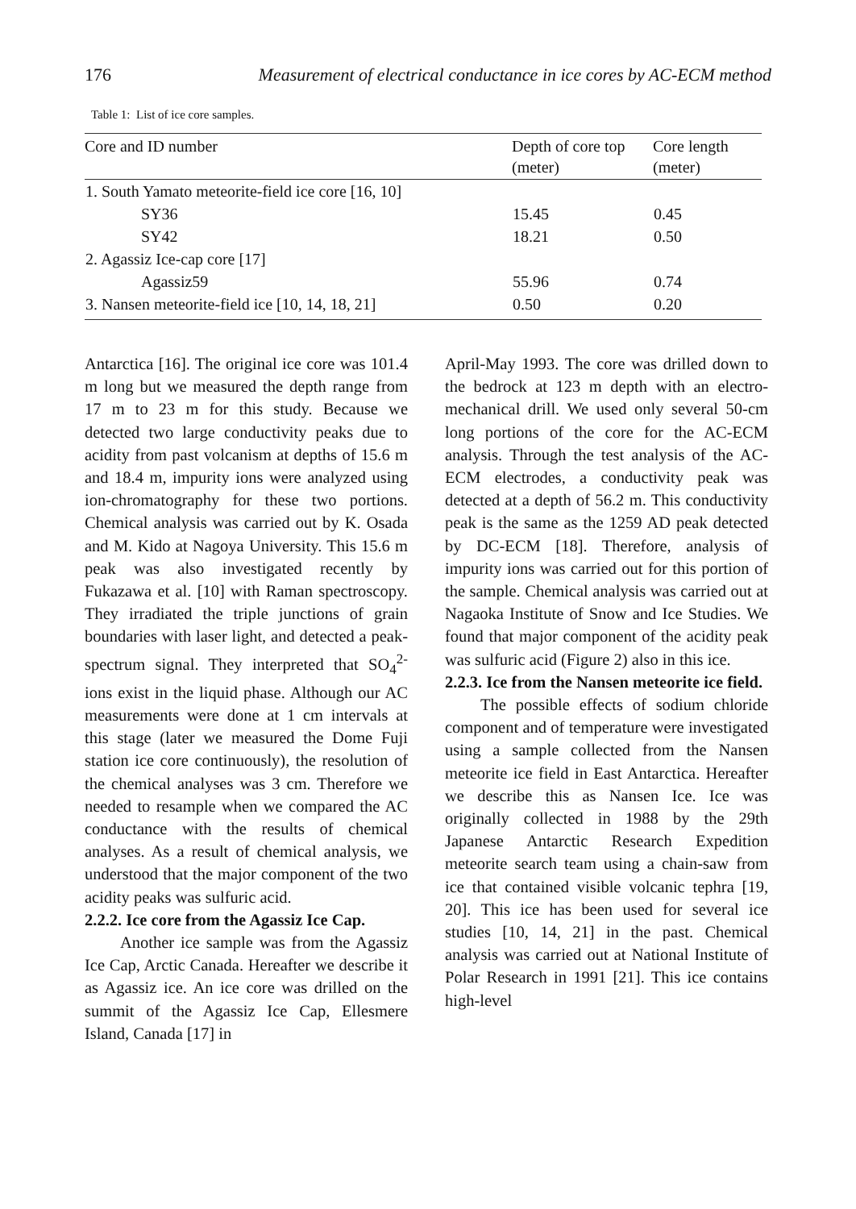176 Measurement of electrical conductance in ice cores by AC-ECM method
Table 1: List of ice core samples.
| Core and ID number | Depth of core top (meter) | Core length (meter) |
| --- | --- | --- |
| 1. South Yamato meteorite-field ice core [16, 10] | | |
| SY36 | 15.45 | 0.45 |
| SY42 | 18.21 | 0.50 |
| 2. Agassiz Ice-cap core [17] | | |
| Agassiz59 | 55.96 | 0.74 |
| 3. Nansen meteorite-field ice [10, 14, 18, 21] | 0.50 | 0.20 |
Antarctica [16]. The original ice core was 101.4 m long but we measured the depth range from 17 m to 23 m for this study. Because we detected two large conductivity peaks due to acidity from past volcanism at depths of 15.6 m and 18.4 m, impurity ions were analyzed using ion-chromatography for these two portions. Chemical analysis was carried out by K. Osada and M. Kido at Nagoya University. This 15.6 m peak was also investigated recently by Fukazawa et al. [10] with Raman spectroscopy. They irradiated the triple junctions of grain boundaries with laser light, and detected a peak-spectrum signal. They interpreted that SO<sub>4</sub><sup>2-</sup> ions exist in the liquid phase. Although our AC measurements were done at 1 cm intervals at this stage (later we measured the Dome Fuji station ice core continuously), the resolution of the chemical analyses was 3 cm. Therefore we needed to resample when we compared the AC conductance with the results of chemical analyses. As a result of chemical analysis, we understood that the major component of the two acidity peaks was sulfuric acid.
2.2.2. Ice core from the Agassiz Ice Cap.
Another ice sample was from the Agassiz Ice Cap, Arctic Canada. Hereafter we describe it as Agassiz ice. An ice core was drilled on the summit of the Agassiz Ice Cap, Ellesmere Island, Canada [17] in
April-May 1993. The core was drilled down to the bedrock at 123 m depth with an electro-mechanical drill. We used only several 50-cm long portions of the core for the AC-ECM analysis. Through the test analysis of the AC-ECM electrodes, a conductivity peak was detected at a depth of 56.2 m. This conductivity peak is the same as the 1259 AD peak detected by DC-ECM [18]. Therefore, analysis of impurity ions was carried out for this portion of the sample. Chemical analysis was carried out at Nagaoka Institute of Snow and Ice Studies. We found that major component of the acidity peak was sulfuric acid (Figure 2) also in this ice.
2.2.3. Ice from the Nansen meteorite ice field.
The possible effects of sodium chloride component and of temperature were investigated using a sample collected from the Nansen meteorite ice field in East Antarctica. Hereafter we describe this as Nansen Ice. Ice was originally collected in 1988 by the 29th Japanese Antarctic Research Expedition meteorite search team using a chain-saw from ice that contained visible volcanic tephra [19, 20]. This ice has been used for several ice studies [10, 14, 21] in the past. Chemical analysis was carried out at National Institute of Polar Research in 1991 [21]. This ice contains high-level